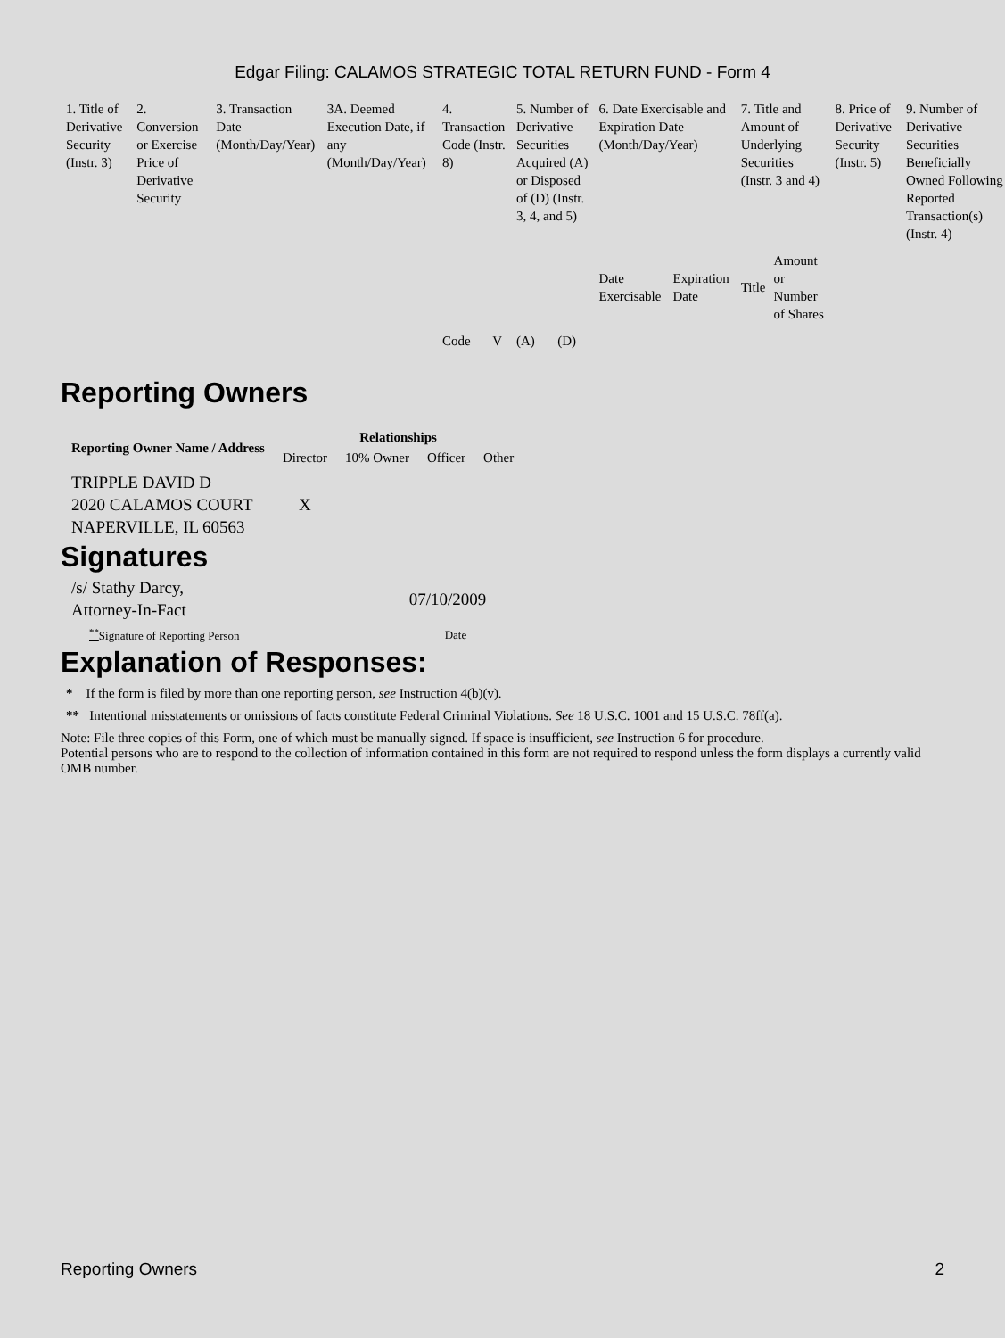Edgar Filing: CALAMOS STRATEGIC TOTAL RETURN FUND - Form 4
| 1. Title of Derivative Security (Instr. 3) | 2. Conversion or Exercise Price of Derivative Security | 3. Transaction Date (Month/Day/Year) | 3A. Deemed Execution Date, if any (Month/Day/Year) | 4. Transaction Code (Instr. 8) | | 5. Number of Derivative Securities Acquired (A) or Disposed of (D) (Instr. 3, 4, and 5) | | 6. Date Exercisable and Expiration Date (Month/Day/Year) | | 7. Title and Amount of Underlying Securities (Instr. 3 and 4) | | 8. Price of Derivative Security (Instr. 5) | 9. Number of Derivative Securities Beneficially Owned Following Reported Transaction(s) (Instr. 4) |
| --- | --- | --- | --- | --- | --- | --- | --- | --- | --- | --- | --- | --- | --- |
| | | | | Code | V | (A) | (D) | Date Exercisable | Expiration Date | Title | Amount or Number of Shares | | |
Reporting Owners
| Reporting Owner Name / Address | Relationships | | | |
| --- | --- | --- | --- | --- |
| | Director | 10% Owner | Officer | Other |
| TRIPPLE DAVID D 2020 CALAMOS COURT NAPERVILLE, IL 60563 | X | | | |
Signatures
| /s/ Stathy Darcy, Attorney-In-Fact | 07/10/2009 |
| <sup>**</sup> Signature of Reporting Person | Date |
Explanation of Responses:
* If the form is filed by more than one reporting person, see Instruction 4(b)(v).
** Intentional misstatements or omissions of facts constitute Federal Criminal Violations. See 18 U.S.C. 1001 and 15 U.S.C. 78ff(a).
Note: File three copies of this Form, one of which must be manually signed. If space is insufficient, see Instruction 6 for procedure.
Potential persons who are to respond to the collection of information contained in this form are not required to respond unless the form displays a currently valid OMB number.
Reporting Owners 2